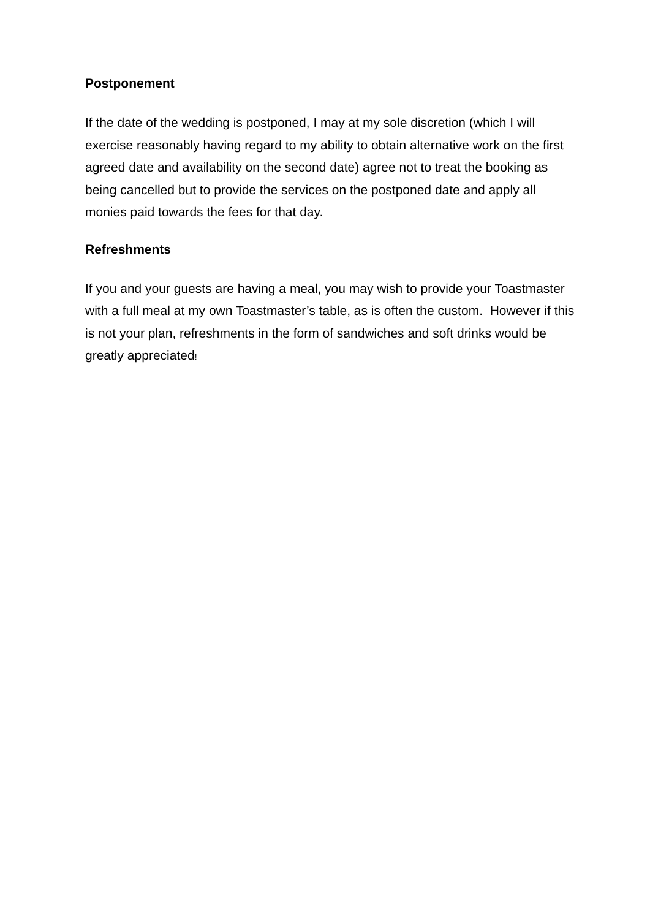Postponement
If the date of the wedding is postponed, I may at my sole discretion (which I will exercise reasonably having regard to my ability to obtain alternative work on the first agreed date and availability on the second date) agree not to treat the booking as being cancelled but to provide the services on the postponed date and apply all monies paid towards the fees for that day.
Refreshments
If you and your guests are having a meal, you may wish to provide your Toastmaster with a full meal at my own Toastmaster’s table, as is often the custom. However if this is not your plan, refreshments in the form of sandwiches and soft drinks would be greatly appreciated!